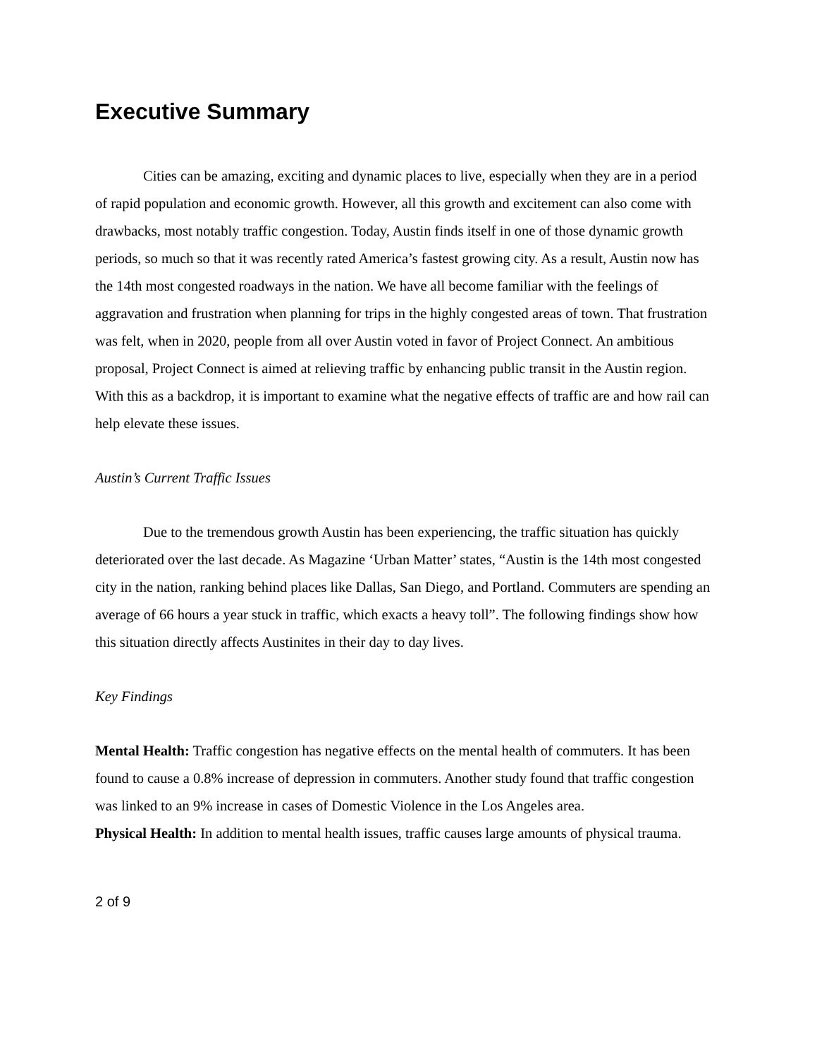Executive Summary
Cities can be amazing, exciting and dynamic places to live, especially when they are in a period of rapid population and economic growth. However, all this growth and excitement can also come with drawbacks, most notably traffic congestion. Today, Austin finds itself in one of those dynamic growth periods, so much so that it was recently rated America’s fastest growing city. As a result, Austin now has the 14th most congested roadways in the nation. We have all become familiar with the feelings of aggravation and frustration when planning for trips in the highly congested areas of town. That frustration was felt, when in 2020, people from all over Austin voted in favor of Project Connect. An ambitious proposal, Project Connect is aimed at relieving traffic by enhancing public transit in the Austin region. With this as a backdrop, it is important to examine what the negative effects of traffic are and how rail can help elevate these issues.
Austin’s Current Traffic Issues
Due to the tremendous growth Austin has been experiencing, the traffic situation has quickly deteriorated over the last decade. As Magazine ‘Urban Matter’ states, “Austin is the 14th most congested city in the nation, ranking behind places like Dallas, San Diego, and Portland. Commuters are spending an average of 66 hours a year stuck in traffic, which exacts a heavy toll”. The following findings show how this situation directly affects Austinites in their day to day lives.
Key Findings
Mental Health: Traffic congestion has negative effects on the mental health of commuters. It has been found to cause a 0.8% increase of depression in commuters. Another study found that traffic congestion was linked to an 9% increase in cases of Domestic Violence in the Los Angeles area.
Physical Health: In addition to mental health issues, traffic causes large amounts of physical trauma.
2 of 9